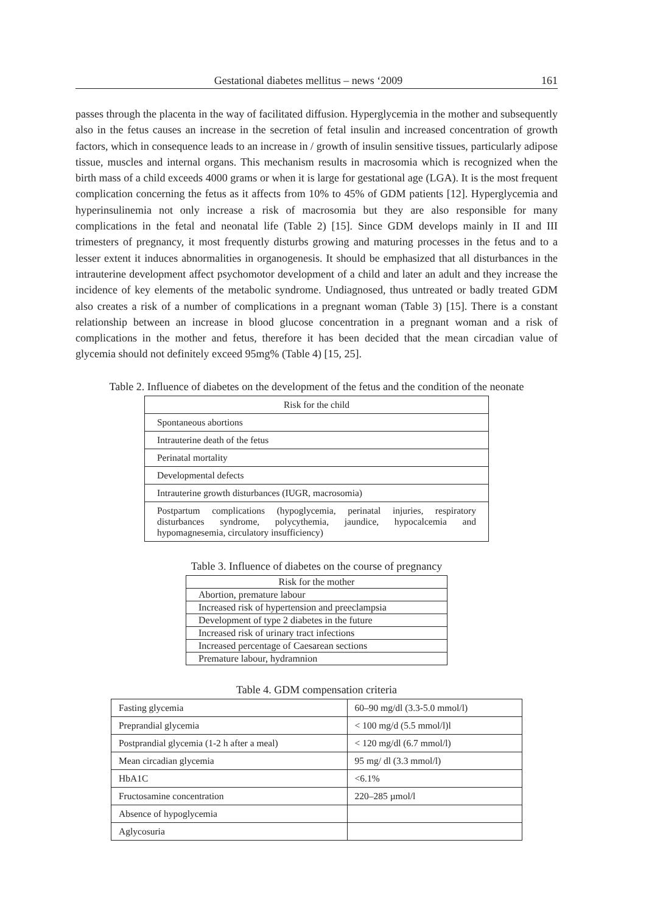Gestational diabetes mellitus – news ‘2009 161
passes through the placenta in the way of facilitated diffusion. Hyperglycemia in the mother and subsequently also in the fetus causes an increase in the secretion of fetal insulin and increased concentration of growth factors, which in consequence leads to an increase in / growth of insulin sensitive tissues, particularly adipose tissue, muscles and internal organs. This mechanism results in macrosomia which is recognized when the birth mass of a child exceeds 4000 grams or when it is large for gestational age (LGA). It is the most frequent complication concerning the fetus as it affects from 10% to 45% of GDM patients [12]. Hyperglycemia and hyperinsulinemia not only increase a risk of macrosomia but they are also responsible for many complications in the fetal and neonatal life (Table 2) [15]. Since GDM develops mainly in II and III trimesters of pregnancy, it most frequently disturbs growing and maturing processes in the fetus and to a lesser extent it induces abnormalities in organogenesis. It should be emphasized that all disturbances in the intrauterine development affect psychomotor development of a child and later an adult and they increase the incidence of key elements of the metabolic syndrome. Undiagnosed, thus untreated or badly treated GDM also creates a risk of a number of complications in a pregnant woman (Table 3) [15]. There is a constant relationship between an increase in blood glucose concentration in a pregnant woman and a risk of complications in the mother and fetus, therefore it has been decided that the mean circadian value of glycemia should not definitely exceed 95mg% (Table 4) [15, 25].
Table 2. Influence of diabetes on the development of the fetus and the condition of the neonate
| Risk for the child |
| --- |
| Spontaneous abortions |
| Intrauterine death of the fetus |
| Perinatal mortality |
| Developmental defects |
| Intrauterine growth disturbances (IUGR, macrosomia) |
| Postpartum complications (hypoglycemia, perinatal injuries, respiratory disturbances syndrome, polycythemia, jaundice, hypocalcemia and hypomagnesemia, circulatory insufficiency) |
Table 3. Influence of diabetes on the course of pregnancy
| Risk for the mother |
| --- |
| Abortion, premature labour |
| Increased risk of hypertension and preeclampsia |
| Development of type 2 diabetes in the future |
| Increased risk of urinary tract infections |
| Increased percentage of Caesarean sections |
| Premature labour, hydramnion |
Table 4. GDM compensation criteria
| Fasting glycemia | 60–90 mg/dl (3.3-5.0 mmol/l) |
| Preprandial glycemia | < 100 mg/d (5.5 mmol/l)l |
| Postprandial glycemia (1-2 h after a meal) | < 120 mg/dl (6.7 mmol/l) |
| Mean circadian glycemia | 95 mg/ dl (3.3 mmol/l) |
| HbA1C | <6.1% |
| Fructosamine concentration | 220–285 µmol/l |
| Absence of hypoglycemia | |
| Aglycosuria | |